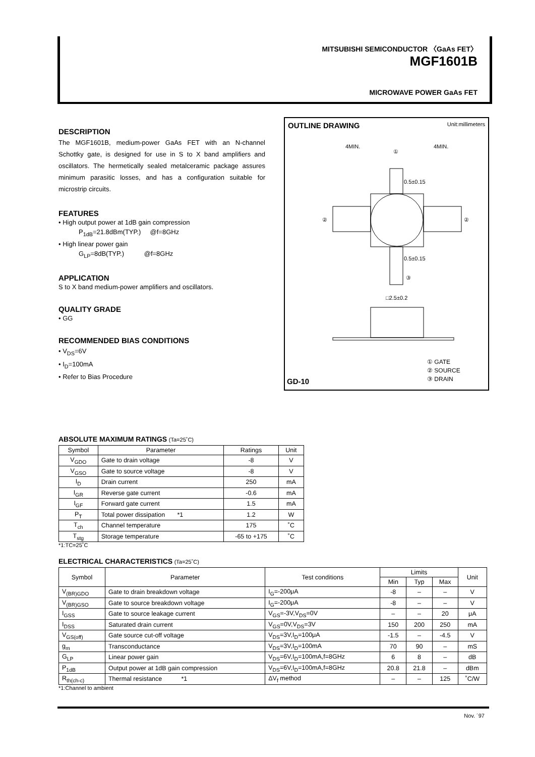MITSUBISHI SEMICONDUCTOR 〈GaAs FET〉
MGF1601B
MICROWAVE POWER GaAs FET
DESCRIPTION
The MGF1601B, medium-power GaAs FET with an N-channel Schottky gate, is designed for use in S to X band amplifiers and oscillators. The hermetically sealed metalceramic package assures minimum parasitic losses, and has a configuration suitable for microstrip circuits.
FEATURES
• High output power at 1dB gain compression
P<sub>1dB</sub>=21.8dBm(TYP.) @f=8GHz
• High linear power gain
G<sub>LP</sub>=8dB(TYP.) @f=8GHz
APPLICATION
S to X band medium-power amplifiers and oscillators.
QUALITY GRADE
• GG
RECOMMENDED BIAS CONDITIONS
• V<sub>DS</sub>=6V
• I<sub>D</sub>=100mA
• Refer to Bias Procedure
OUTLINE DRAWING Unit:millimeters
4MIN.
4MIN.
0.5±0.15
0.5±0.15
□2.5±0.2
②
②
①
③
① GATE
② SOURCE
③ DRAIN
GD-10
ABSOLUTE MAXIMUM RATINGS (Ta=25˚C)
| Symbol | Parameter | Ratings | Unit |
| --- | --- | --- | --- |
| V<sub>GDO</sub> | Gate to drain voltage | -8 | V |
| V<sub>GSO</sub> | Gate to source voltage | -8 | V |
| I<sub>D</sub> | Drain current | 250 | mA |
| I<sub>GR</sub> | Reverse gate current | -0.6 | mA |
| I<sub>GF</sub> | Forward gate current | 1.5 | mA |
| P<sub>T</sub> | Total power dissipation *1 | 1.2 | W |
| T<sub>ch</sub> | Channel temperature | 175 | ˚C |
| T<sub>stg</sub> | Storage temperature | -65 to +175 | ˚C |
*1:TC=25˚C
ELECTRICAL CHARACTERISTICS (Ta=25˚C)
| Symbol | Parameter | Test conditions | Limits | | | Unit |
| --- | --- | --- | --- | --- | --- | --- |
| | | | Min | Typ | Max | |
| V<sub>(BR)GDO</sub> | Gate to drain breakdown voltage | I<sub>G</sub>=-200μA | -8 | – | – | V |
| V<sub>(BR)GSO</sub> | Gate to source breakdown voltage | I<sub>G</sub>=-200μA | -8 | – | – | V |
| I<sub>GSS</sub> | Gate to source leakage current | V<sub>GS</sub>=-3V,V<sub>DS</sub>=0V | – | – | 20 | μA |
| I<sub>DSS</sub> | Saturated drain current | V<sub>GS</sub>=0V,V<sub>DS</sub>=3V | 150 | 200 | 250 | mA |
| V<sub>GS(off)</sub> | Gate source cut-off voltage | V<sub>DS</sub>=3V,I<sub>D</sub>=100μA | -1.5 | – | -4.5 | V |
| g<sub>m</sub> | Transconductance | V<sub>DS</sub>=3V,I<sub>D</sub>=100mA | 70 | 90 | – | mS |
| G<sub>LP</sub> | Linear power gain | V<sub>DS</sub>=6V,I<sub>D</sub>=100mA,f=8GHz | 6 | 8 | – | dB |
| P<sub>1dB</sub> | Output power at 1dB gain compression | V<sub>DS</sub>=6V,I<sub>D</sub>=100mA,f=8GHz | 20.8 | 21.8 | – | dBm |
| R<sub>th(ch-c)</sub> | Thermal resistance *1 | ΔV<sub>f</sub> method | – | – | 125 | ˚C/W |
*1:Channel to ambient
Nov. ´97